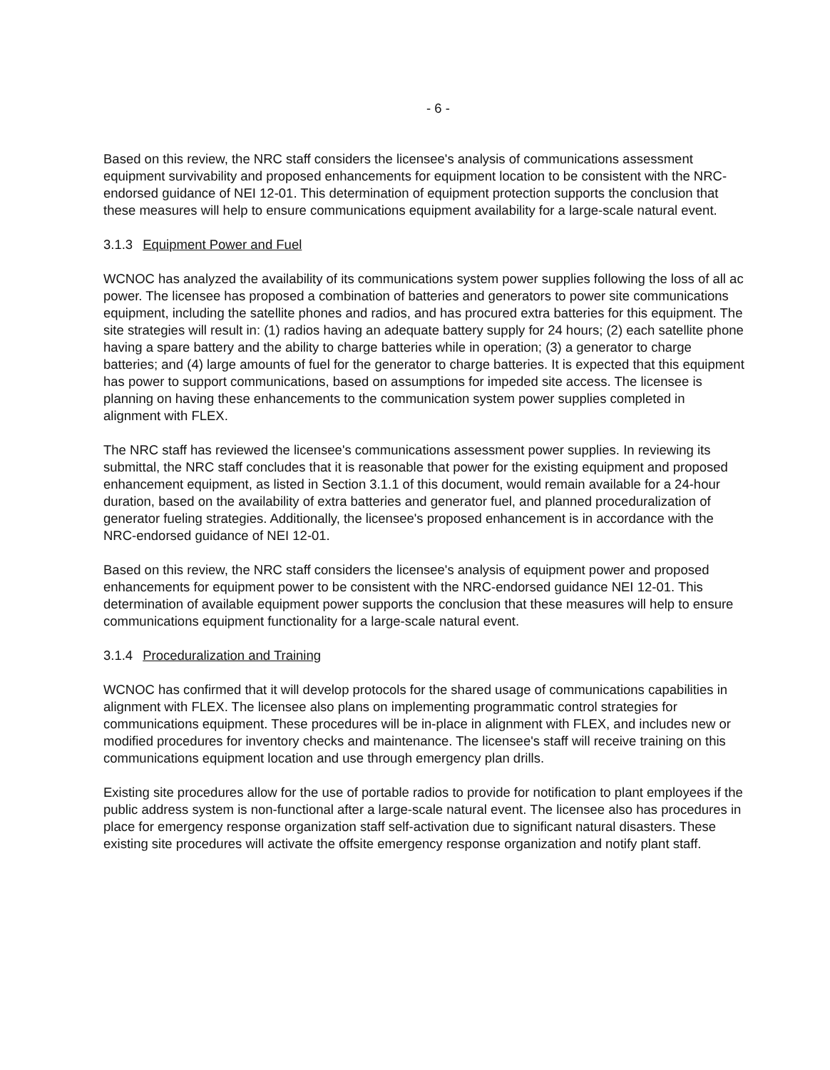- 6 -
Based on this review, the NRC staff considers the licensee's analysis of communications assessment equipment survivability and proposed enhancements for equipment location to be consistent with the NRC-endorsed guidance of NEI 12-01. This determination of equipment protection supports the conclusion that these measures will help to ensure communications equipment availability for a large-scale natural event.
3.1.3 Equipment Power and Fuel
WCNOC has analyzed the availability of its communications system power supplies following the loss of all ac power. The licensee has proposed a combination of batteries and generators to power site communications equipment, including the satellite phones and radios, and has procured extra batteries for this equipment. The site strategies will result in: (1) radios having an adequate battery supply for 24 hours; (2) each satellite phone having a spare battery and the ability to charge batteries while in operation; (3) a generator to charge batteries; and (4) large amounts of fuel for the generator to charge batteries. It is expected that this equipment has power to support communications, based on assumptions for impeded site access. The licensee is planning on having these enhancements to the communication system power supplies completed in alignment with FLEX.
The NRC staff has reviewed the licensee's communications assessment power supplies. In reviewing its submittal, the NRC staff concludes that it is reasonable that power for the existing equipment and proposed enhancement equipment, as listed in Section 3.1.1 of this document, would remain available for a 24-hour duration, based on the availability of extra batteries and generator fuel, and planned proceduralization of generator fueling strategies. Additionally, the licensee's proposed enhancement is in accordance with the NRC-endorsed guidance of NEI 12-01.
Based on this review, the NRC staff considers the licensee's analysis of equipment power and proposed enhancements for equipment power to be consistent with the NRC-endorsed guidance NEI 12-01. This determination of available equipment power supports the conclusion that these measures will help to ensure communications equipment functionality for a large-scale natural event.
3.1.4 Proceduralization and Training
WCNOC has confirmed that it will develop protocols for the shared usage of communications capabilities in alignment with FLEX. The licensee also plans on implementing programmatic control strategies for communications equipment. These procedures will be in-place in alignment with FLEX, and includes new or modified procedures for inventory checks and maintenance. The licensee's staff will receive training on this communications equipment location and use through emergency plan drills.
Existing site procedures allow for the use of portable radios to provide for notification to plant employees if the public address system is non-functional after a large-scale natural event. The licensee also has procedures in place for emergency response organization staff self-activation due to significant natural disasters. These existing site procedures will activate the offsite emergency response organization and notify plant staff.